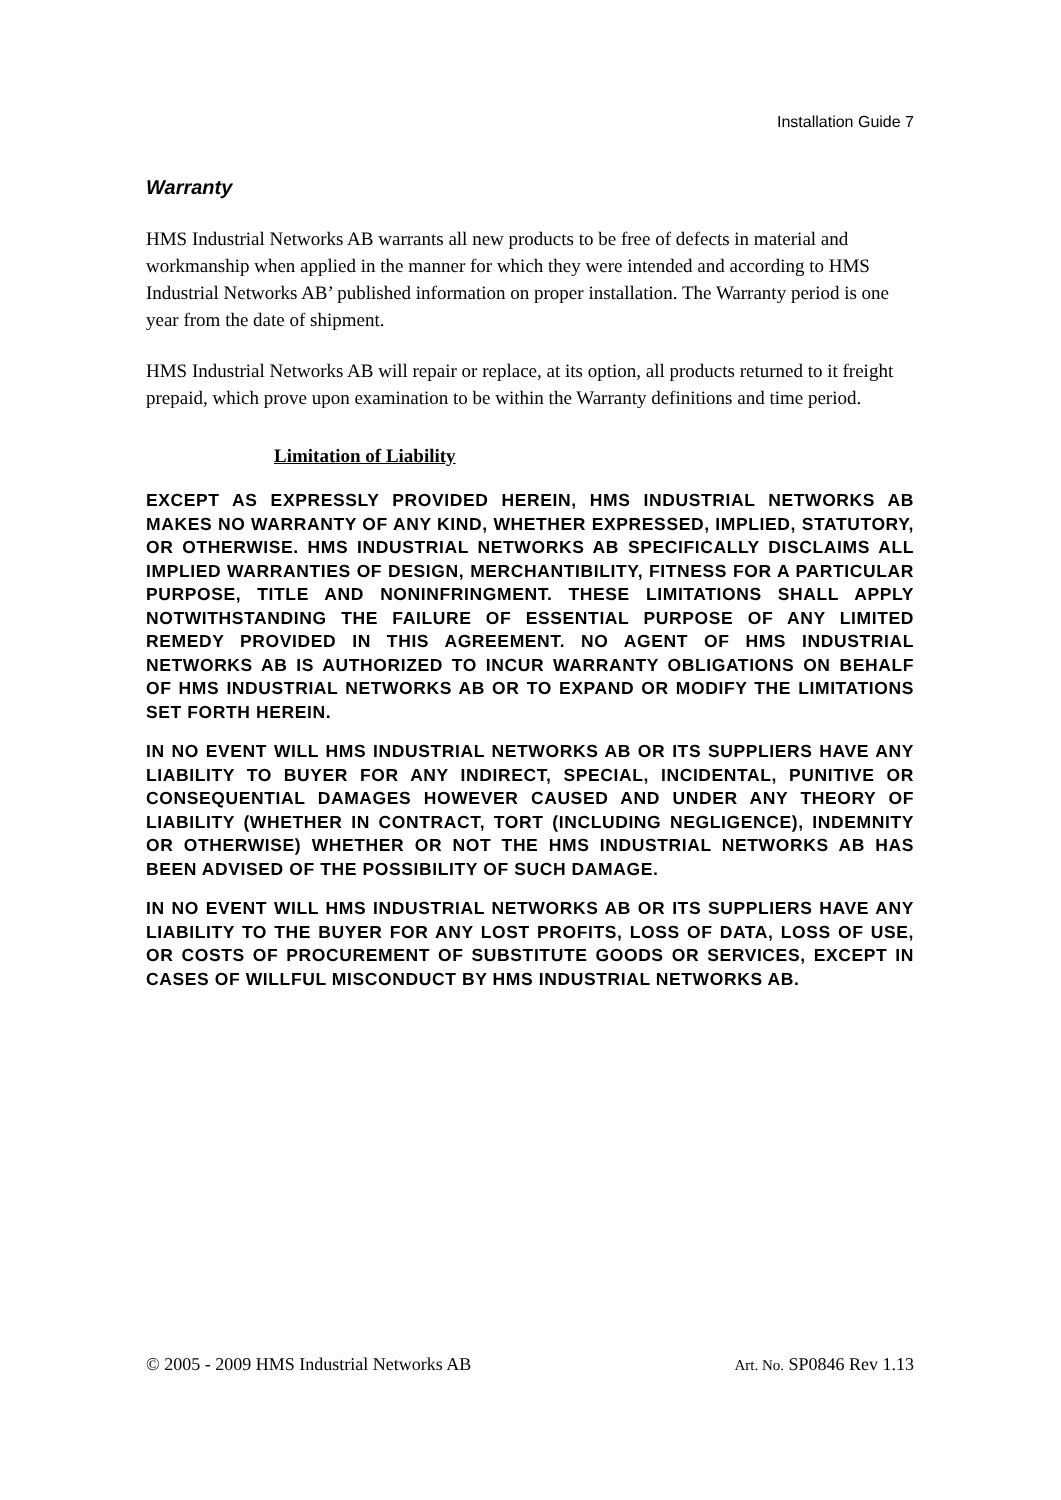Installation Guide 7
Warranty
HMS Industrial Networks AB warrants all new products to be free of defects in material and workmanship when applied in the manner for which they were intended and according to HMS Industrial Networks AB’ published information on proper installation. The Warranty period is one year from the date of shipment.
HMS Industrial Networks AB will repair or replace, at its option, all products returned to it freight prepaid, which prove upon examination to be within the Warranty definitions and time period.
Limitation of Liability
EXCEPT AS EXPRESSLY PROVIDED HEREIN, HMS INDUSTRIAL NETWORKS AB MAKES NO WARRANTY OF ANY KIND, WHETHER EXPRESSED, IMPLIED, STATUTORY, OR OTHERWISE. HMS INDUSTRIAL NETWORKS AB SPECIFICALLY DISCLAIMS ALL IMPLIED WARRANTIES OF DESIGN, MERCHANTIBILITY, FITNESS FOR A PARTICULAR PURPOSE, TITLE AND NONINFRINGMENT. THESE LIMITATIONS SHALL APPLY NOTWITHSTANDING THE FAILURE OF ESSENTIAL PURPOSE OF ANY LIMITED REMEDY PROVIDED IN THIS AGREEMENT. NO AGENT OF HMS INDUSTRIAL NETWORKS AB IS AUTHORIZED TO INCUR WARRANTY OBLIGATIONS ON BEHALF OF HMS INDUSTRIAL NETWORKS AB OR TO EXPAND OR MODIFY THE LIMITATIONS SET FORTH HEREIN.
IN NO EVENT WILL HMS INDUSTRIAL NETWORKS AB OR ITS SUPPLIERS HAVE ANY LIABILITY TO BUYER FOR ANY INDIRECT, SPECIAL, INCIDENTAL, PUNITIVE OR CONSEQUENTIAL DAMAGES HOWEVER CAUSED AND UNDER ANY THEORY OF LIABILITY (WHETHER IN CONTRACT, TORT (INCLUDING NEGLIGENCE), INDEMNITY OR OTHERWISE) WHETHER OR NOT THE HMS INDUSTRIAL NETWORKS AB HAS BEEN ADVISED OF THE POSSIBILITY OF SUCH DAMAGE.
IN NO EVENT WILL HMS INDUSTRIAL NETWORKS AB OR ITS SUPPLIERS HAVE ANY LIABILITY TO THE BUYER FOR ANY LOST PROFITS, LOSS OF DATA, LOSS OF USE, OR COSTS OF PROCUREMENT OF SUBSTITUTE GOODS OR SERVICES, EXCEPT IN CASES OF WILLFUL MISCONDUCT BY HMS INDUSTRIAL NETWORKS AB.
© 2005 - 2009 HMS Industrial Networks AB Art. No. SP0846 Rev 1.13